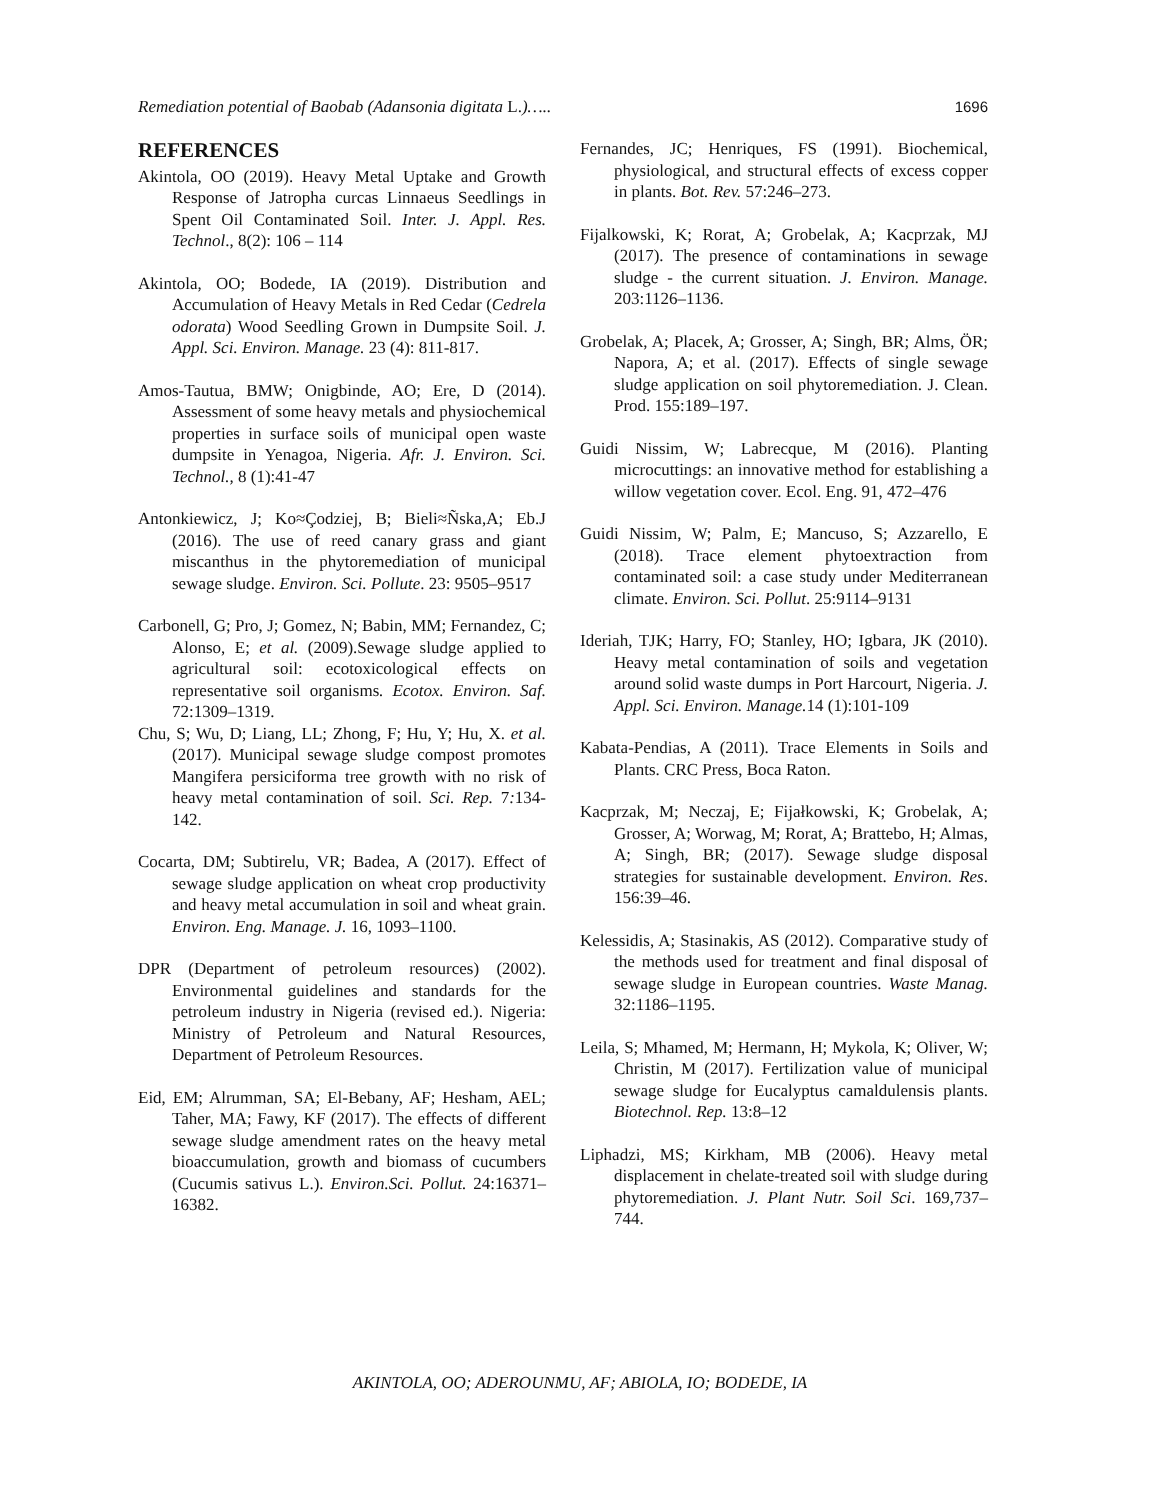Remediation potential of Baobab (Adansonia digitata L.)….. 1696
REFERENCES
Akintola, OO (2019). Heavy Metal Uptake and Growth Response of Jatropha curcas Linnaeus Seedlings in Spent Oil Contaminated Soil. Inter. J. Appl. Res. Technol., 8(2): 106 – 114
Akintola, OO; Bodede, IA (2019). Distribution and Accumulation of Heavy Metals in Red Cedar (Cedrela odorata) Wood Seedling Grown in Dumpsite Soil. J. Appl. Sci. Environ. Manage. 23 (4): 811-817.
Amos-Tautua, BMW; Onigbinde, AO; Ere, D (2014). Assessment of some heavy metals and physiochemical properties in surface soils of municipal open waste dumpsite in Yenagoa, Nigeria. Afr. J. Environ. Sci. Technol., 8 (1):41-47
Antonkiewicz, J; Ko≈Çodziej, B; Bieli≈Ñska,A; Eb.J (2016). The use of reed canary grass and giant miscanthus in the phytoremediation of municipal sewage sludge. Environ. Sci. Pollute. 23: 9505–9517
Carbonell, G; Pro, J; Gomez, N; Babin, MM; Fernandez, C; Alonso, E; et al. (2009).Sewage sludge applied to agricultural soil: ecotoxicological effects on representative soil organisms. Ecotox. Environ. Saf. 72:1309–1319.
Chu, S; Wu, D; Liang, LL; Zhong, F; Hu, Y; Hu, X. et al. (2017). Municipal sewage sludge compost promotes Mangifera persiciforma tree growth with no risk of heavy metal contamination of soil. Sci. Rep. 7: 134-142.
Cocarta, DM; Subtirelu, VR; Badea, A (2017). Effect of sewage sludge application on wheat crop productivity and heavy metal accumulation in soil and wheat grain. Environ. Eng. Manage. J. 16, 1093–1100.
DPR (Department of petroleum resources) (2002). Environmental guidelines and standards for the petroleum industry in Nigeria (revised ed.). Nigeria: Ministry of Petroleum and Natural Resources, Department of Petroleum Resources.
Eid, EM; Alrumman, SA; El-Bebany, AF; Hesham, AEL; Taher, MA; Fawy, KF (2017). The effects of different sewage sludge amendment rates on the heavy metal bioaccumulation, growth and biomass of cucumbers (Cucumis sativus L.). Environ.Sci. Pollut. 24:16371–16382.
Fernandes, JC; Henriques, FS (1991). Biochemical, physiological, and structural effects of excess copper in plants. Bot. Rev. 57:246–273.
Fijalkowski, K; Rorat, A; Grobelak, A; Kacprzak, MJ (2017). The presence of contaminations in sewage sludge - the current situation. J. Environ. Manage. 203:1126–1136.
Grobelak, A; Placek, A; Grosser, A; Singh, BR; Alms, ÖR; Napora, A; et al. (2017). Effects of single sewage sludge application on soil phytoremediation. J. Clean. Prod. 155:189–197.
Guidi Nissim, W; Labrecque, M (2016). Planting microcuttings: an innovative method for establishing a willow vegetation cover. Ecol. Eng. 91, 472–476
Guidi Nissim, W; Palm, E; Mancuso, S; Azzarello, E (2018). Trace element phytoextraction from contaminated soil: a case study under Mediterranean climate. Environ. Sci. Pollut. 25:9114–9131
Ideriah, TJK; Harry, FO; Stanley, HO; Igbara, JK (2010). Heavy metal contamination of soils and vegetation around solid waste dumps in Port Harcourt, Nigeria. J. Appl. Sci. Environ. Manage. 14 (1):101-109
Kabata-Pendias, A (2011). Trace Elements in Soils and Plants. CRC Press, Boca Raton.
Kacprzak, M; Neczaj, E; Fijałkowski, K; Grobelak, A; Grosser, A; Worwag, M; Rorat, A; Brattebo, H; Almas, A; Singh, BR; (2017). Sewage sludge disposal strategies for sustainable development. Environ. Res. 156:39–46.
Kelessidis, A; Stasinakis, AS (2012). Comparative study of the methods used for treatment and final disposal of sewage sludge in European countries. Waste Manag. 32:1186–1195.
Leila, S; Mhamed, M; Hermann, H; Mykola, K; Oliver, W; Christin, M (2017). Fertilization value of municipal sewage sludge for Eucalyptus camaldulensis plants. Biotechnol. Rep. 13:8–12
Liphadzi, MS; Kirkham, MB (2006). Heavy metal displacement in chelate-treated soil with sludge during phytoremediation. J. Plant Nutr. Soil Sci. 169,737–744.
AKINTOLA, OO; ADEROUNMU, AF; ABIOLA, IO; BODEDE, IA